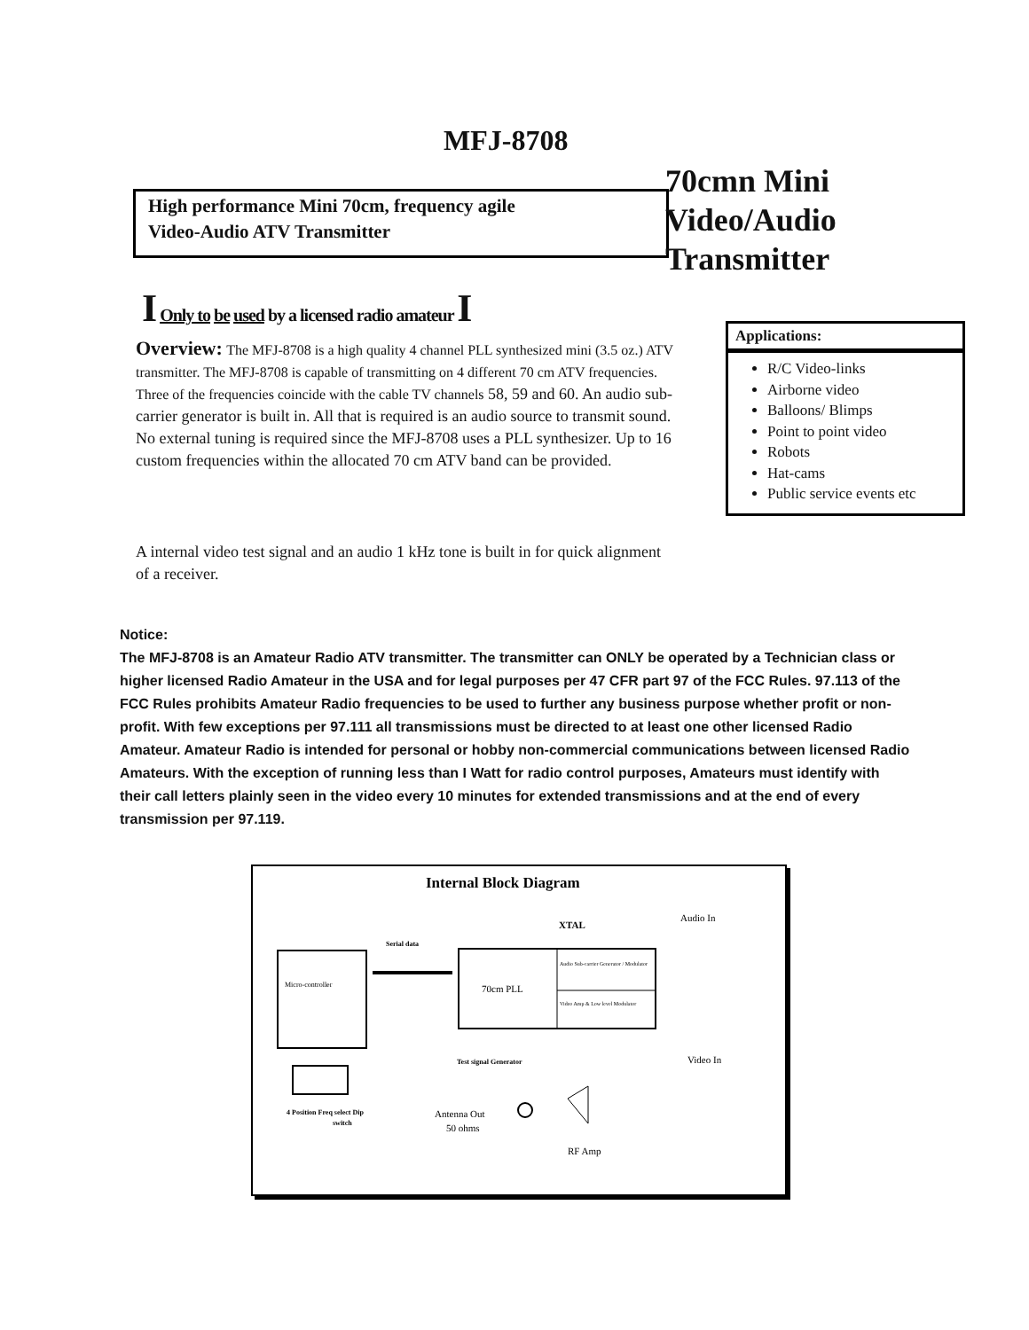MFJ-8708
High performance Mini 70cm, frequency agile
Video-Audio ATV Transmitter
70cmn Mini
Video/Audio
Transmitter
I Only to be used by a licensed radio amateur I
Overview: The MFJ-8708 is a high quality 4 channel PLL synthesized mini (3.5 oz.) ATV transmitter. The MFJ-8708 is capable of transmitting on 4 different 70 cm ATV frequencies. Three of the frequencies coincide with the cable TV channels 58, 59 and 60. An audio sub-carrier generator is built in. All that is required is an audio source to transmit sound. No external tuning is required since the MFJ-8708 uses a PLL synthesizer. Up to 16 custom frequencies within the allocated 70 cm ATV band can be provided.
A internal video test signal and an audio 1 kHz tone is built in for quick alignment of a receiver.
Applications:
R/C Video-links
Airborne video
Balloons/ Blimps
Point to point video
Robots
Hat-cams
Public service events etc
Notice:
The MFJ-8708 is an Amateur Radio ATV transmitter. The transmitter can ONLY be operated by a Technician class or higher licensed Radio Amateur in the USA and for legal purposes per 47 CFR part 97 of the FCC Rules. 97.113 of the FCC Rules prohibits Amateur Radio frequencies to be used to further any business purpose whether profit or non-profit. With few exceptions per 97.111 all transmissions must be directed to at least one other licensed Radio Amateur. Amateur Radio is intended for personal or hobby non-commercial communications between licensed Radio Amateurs. With the exception of running less than I Watt for radio control purposes, Amateurs must identify with their call letters plainly seen in the video every 10 minutes for extended transmissions and at the end of every transmission per 97.119.
Internal Block Diagram
Micro-controller
70cm PLL
Audio Sub-carrier Generator / Modulator
Video Amp & Low level Modulator
XTAL
Serial data
Audio In
Video In
Test signal Generator
4 Position Freq select Dip
switch
Antenna Out
50 ohms
RF Amp